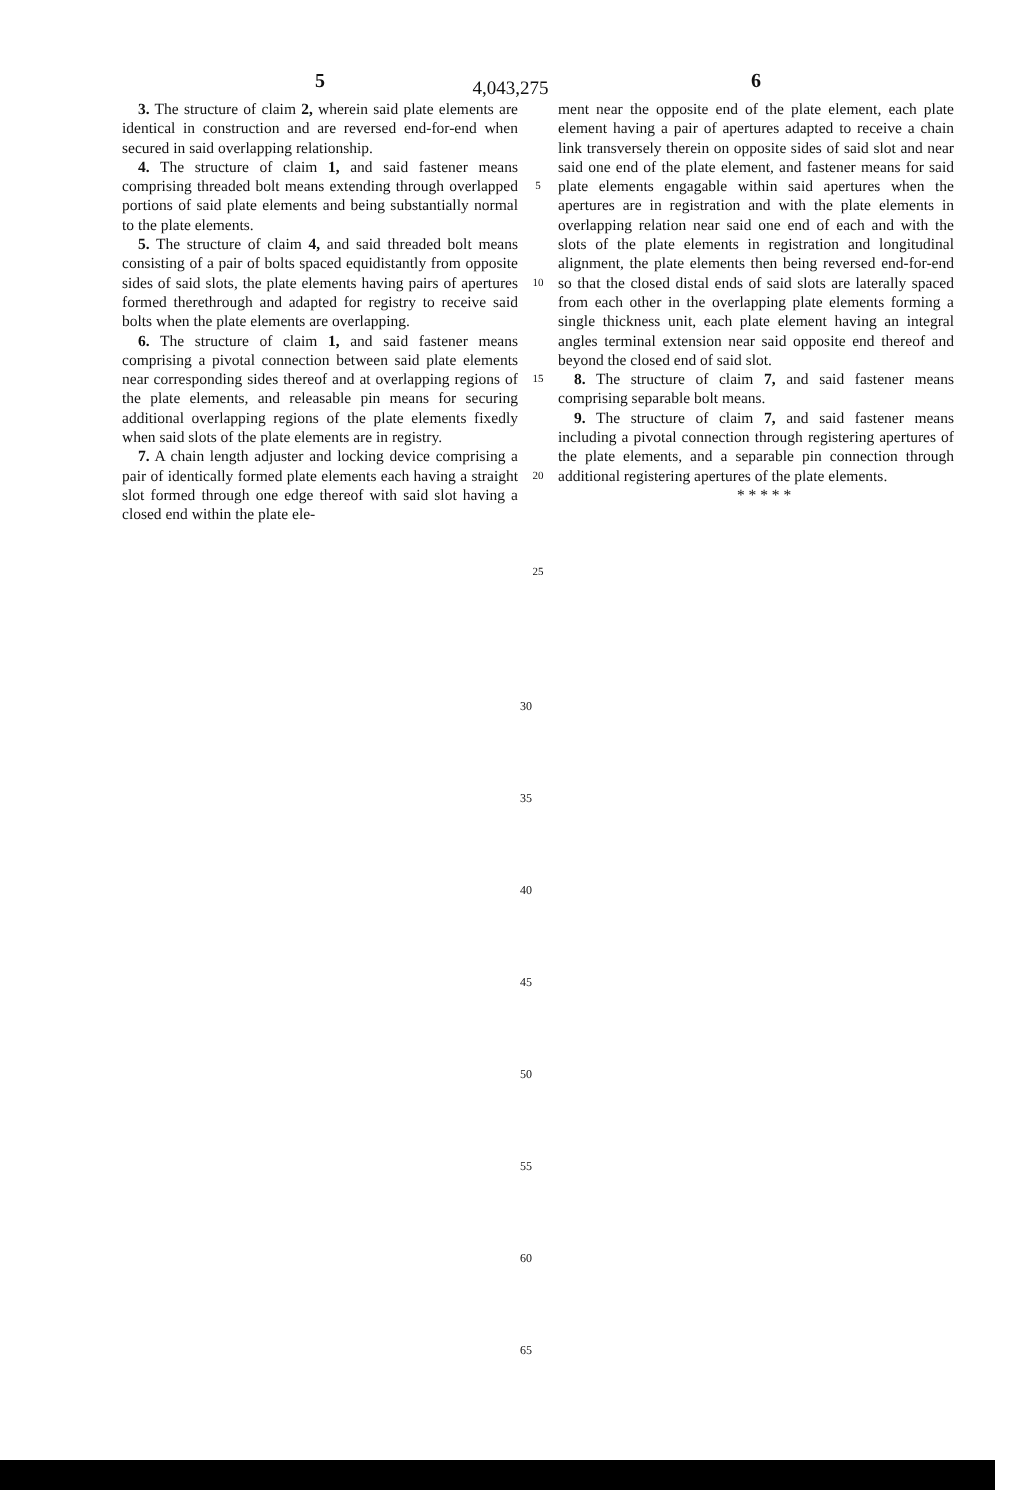4,043,275
5 6
3. The structure of claim 2, wherein said plate elements are identical in construction and are reversed end-for-end when secured in said overlapping relationship.
4. The structure of claim 1, and said fastener means comprising threaded bolt means extending through overlapped portions of said plate elements and being substantially normal to the plate elements.
5. The structure of claim 4, and said threaded bolt means consisting of a pair of bolts spaced equidistantly from opposite sides of said slots, the plate elements having pairs of apertures formed therethrough and adapted for registry to receive said bolts when the plate elements are overlapping.
6. The structure of claim 1, and said fastener means comprising a pivotal connection between said plate elements near corresponding sides thereof and at overlapping regions of the plate elements, and releasable pin means for securing additional overlapping regions of the plate elements fixedly when said slots of the plate elements are in registry.
7. A chain length adjuster and locking device comprising a pair of identically formed plate elements each having a straight slot formed through one edge thereof with said slot having a closed end within the plate ele-
5
10
15
20
25
ment near the opposite end of the plate element, each plate element having a pair of apertures adapted to receive a chain link transversely therein on opposite sides of said slot and near said one end of the plate element, and fastener means for said plate elements engagable within said apertures when the apertures are in registration and with the plate elements in overlapping relation near said one end of each and with the slots of the plate elements in registration and longitudinal alignment, the plate elements then being reversed end-for-end so that the closed distal ends of said slots are laterally spaced from each other in the overlapping plate elements forming a single thickness unit, each plate element having an integral angles terminal extension near said opposite end thereof and beyond the closed end of said slot.
8. The structure of claim 7, and said fastener means comprising separable bolt means.
9. The structure of claim 7, and said fastener means including a pivotal connection through registering apertures of the plate elements, and a separable pin connection through additional registering apertures of the plate elements.
* * * * *
30
35
40
45
50
55
60
65